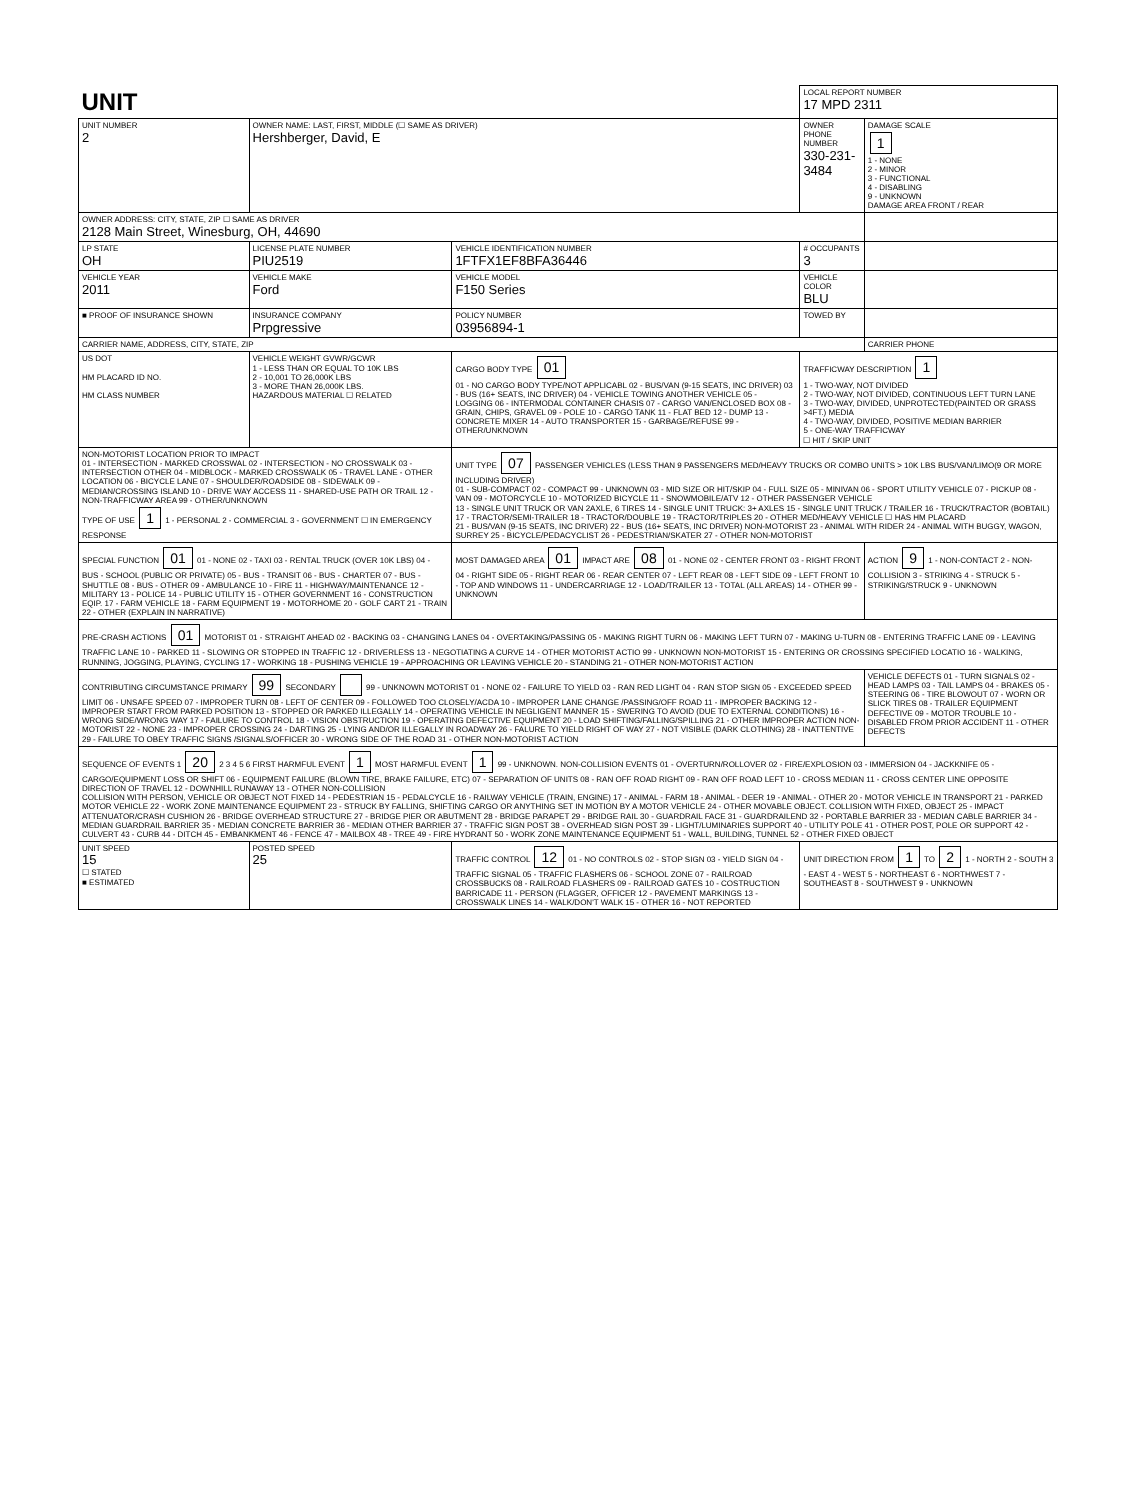| UNIT | | | LOCAL REPORT NUMBER 17 MPD 2311 | |
| UNIT NUMBER 2 | OWNER NAME: LAST, FIRST, MIDDLE (☐ SAME AS DRIVER) Hershberger, David, E | | OWNER PHONE NUMBER 330-231-3484 | DAMAGE SCALE 1 1 - NONE 2 - MINOR 3 - FUNCTIONAL 4 - DISABLING 9 - UNKNOWN DAMAGE AREA FRONT / REAR |
| OWNER ADDRESS: CITY, STATE, ZIP ☐ SAME AS DRIVER 2128 Main Street, Winesburg, OH, 44690 | | | | |
| LP STATE OH | LICENSE PLATE NUMBER PIU2519 | VEHICLE IDENTIFICATION NUMBER 1FTFX1EF8BFA36446 | # OCCUPANTS 3 | |
| VEHICLE YEAR 2011 | VEHICLE MAKE Ford | VEHICLE MODEL F150 Series | VEHICLE COLOR BLU | |
| ■ PROOF OF INSURANCE SHOWN | INSURANCE COMPANY Prpgressive | POLICY NUMBER 03956894-1 | TOWED BY | |
| CARRIER NAME, ADDRESS, CITY, STATE, ZIP | | | | CARRIER PHONE |
| US DOT HM PLACARD ID NO. HM CLASS NUMBER | VEHICLE WEIGHT GVWR/GCWR 1 - LESS THAN OR EQUAL TO 10K LBS 2 - 10,001 TO 26,000K LBS 3 - MORE THAN 26,000K LBS. HAZARDOUS MATERIAL ☐ RELATED | CARGO BODY TYPE 01 01 - NO CARGO BODY TYPE/NOT APPLICABL 02 - BUS/VAN (9-15 SEATS, INC DRIVER) 03 - BUS (16+ SEATS, INC DRIVER) 04 - VEHICLE TOWING ANOTHER VEHICLE 05 - LOGGING 06 - INTERMODAL CONTAINER CHASIS 07 - CARGO VAN/ENCLOSED BOX 08 - GRAIN, CHIPS, GRAVEL 09 - POLE 10 - CARGO TANK 11 - FLAT BED 12 - DUMP 13 - CONCRETE MIXER 14 - AUTO TRANSPORTER 15 - GARBAGE/REFUSE 99 - OTHER/UNKNOWN | TRAFFICWAY DESCRIPTION 1 1 - TWO-WAY, NOT DIVIDED 2 - TWO-WAY, NOT DIVIDED, CONTINUOUS LEFT TURN LANE 3 - TWO-WAY, DIVIDED, UNPROTECTED(PAINTED OR GRASS >4FT.) MEDIA 4 - TWO-WAY, DIVIDED, POSITIVE MEDIAN BARRIER 5 - ONE-WAY TRAFFICWAY ☐ HIT / SKIP UNIT | |
| NON-MOTORIST LOCATION PRIOR TO IMPACT 01 - INTERSECTION - MARKED CROSSWAL 02 - INTERSECTION - NO CROSSWALK 03 - INTERSECTION OTHER 04 - MIDBLOCK - MARKED CROSSWALK 05 - TRAVEL LANE - OTHER LOCATION 06 - BICYCLE LANE 07 - SHOULDER/ROADSIDE 08 - SIDEWALK 09 - MEDIAN/CROSSING ISLAND 10 - DRIVE WAY ACCESS 11 - SHARED-USE PATH OR TRAIL 12 - NON-TRAFFICWAY AREA 99 - OTHER/UNKNOWN TYPE OF USE 1 1 - PERSONAL 2 - COMMERCIAL 3 - GOVERNMENT ☐ IN EMERGENCY RESPONSE | | UNIT TYPE 07 PASSENGER VEHICLES (LESS THAN 9 PASSENGERS MED/HEAVY TRUCKS OR COMBO UNITS > 10K LBS BUS/VAN/LIMO(9 OR MORE INCLUDING DRIVER) 01 - SUB-COMPACT 02 - COMPACT 99 - UNKNOWN 03 - MID SIZE OR HIT/SKIP 04 - FULL SIZE 05 - MINIVAN 06 - SPORT UTILITY VEHICLE 07 - PICKUP 08 - VAN 09 - MOTORCYCLE 10 - MOTORIZED BICYCLE 11 - SNOWMOBILE/ATV 12 - OTHER PASSENGER VEHICLE 13 - SINGLE UNIT TRUCK OR VAN 2AXLE, 6 TIRES 14 - SINGLE UNIT TRUCK: 3+ AXLES 15 - SINGLE UNIT TRUCK / TRAILER 16 - TRUCK/TRACTOR (BOBTAIL) 17 - TRACTOR/SEMI-TRAILER 18 - TRACTOR/DOUBLE 19 - TRACTOR/TRIPLES 20 - OTHER MED/HEAVY VEHICLE ☐ HAS HM PLACARD 21 - BUS/VAN (9-15 SEATS, INC DRIVER) 22 - BUS (16+ SEATS, INC DRIVER) NON-MOTORIST 23 - ANIMAL WITH RIDER 24 - ANIMAL WITH BUGGY, WAGON, SURREY 25 - BICYCLE/PEDACYCLIST 26 - PEDESTRIAN/SKATER 27 - OTHER NON-MOTORIST | | |
| SPECIAL FUNCTION 01 01 - NONE 02 - TAXI 03 - RENTAL TRUCK (OVER 10K LBS) 04 - BUS - SCHOOL (PUBLIC OR PRIVATE) 05 - BUS - TRANSIT 06 - BUS - CHARTER 07 - BUS - SHUTTLE 08 - BUS - OTHER 09 - AMBULANCE 10 - FIRE 11 - HIGHWAY/MAINTENANCE 12 - MILITARY 13 - POLICE 14 - PUBLIC UTILITY 15 - OTHER GOVERNMENT 16 - CONSTRUCTION EQIP. 17 - FARM VEHICLE 18 - FARM EQUIPMENT 19 - MOTORHOME 20 - GOLF CART 21 - TRAIN 22 - OTHER (EXPLAIN IN NARRATIVE) | | MOST DAMAGED AREA 01 IMPACT ARE 08 01 - NONE 02 - CENTER FRONT 03 - RIGHT FRONT 04 - RIGHT SIDE 05 - RIGHT REAR 06 - REAR CENTER 07 - LEFT REAR 08 - LEFT SIDE 09 - LEFT FRONT 10 - TOP AND WINDOWS 11 - UNDERCARRIAGE 12 - LOAD/TRAILER 13 - TOTAL (ALL AREAS) 14 - OTHER 99 - UNKNOWN | | ACTION 9 1 - NON-CONTACT 2 - NON-COLLISION 3 - STRIKING 4 - STRUCK 5 - STRIKING/STRUCK 9 - UNKNOWN |
| PRE-CRASH ACTIONS 01 MOTORIST 01 - STRAIGHT AHEAD 02 - BACKING 03 - CHANGING LANES 04 - OVERTAKING/PASSING 05 - MAKING RIGHT TURN 06 - MAKING LEFT TURN 07 - MAKING U-TURN 08 - ENTERING TRAFFIC LANE 09 - LEAVING TRAFFIC LANE 10 - PARKED 11 - SLOWING OR STOPPED IN TRAFFIC 12 - DRIVERLESS 13 - NEGOTIATING A CURVE 14 - OTHER MOTORIST ACTIO 99 - UNKNOWN NON-MOTORIST 15 - ENTERING OR CROSSING SPECIFIED LOCATIO 16 - WALKING, RUNNING, JOGGING, PLAYING, CYCLING 17 - WORKING 18 - PUSHING VEHICLE 19 - APPROACHING OR LEAVING VEHICLE 20 - STANDING 21 - OTHER NON-MOTORIST ACTION | | | | |
| CONTRIBUTING CIRCUMSTANCE PRIMARY 99 SECONDARY 99 - UNKNOWN MOTORIST 01 - NONE 02 - FAILURE TO YIELD 03 - RAN RED LIGHT 04 - RAN STOP SIGN 05 - EXCEEDED SPEED LIMIT 06 - UNSAFE SPEED 07 - IMPROPER TURN 08 - LEFT OF CENTER 09 - FOLLOWED TOO CLOSELY/ACDA 10 - IMPROPER LANE CHANGE /PASSING/OFF ROAD 11 - IMPROPER BACKING 12 - IMPROPER START FROM PARKED POSITION 13 - STOPPED OR PARKED ILLEGALLY 14 - OPERATING VEHICLE IN NEGLIGENT MANNER 15 - SWERING TO AVOID (DUE TO EXTERNAL CONDITIONS) 16 - WRONG SIDE/WRONG WAY 17 - FAILURE TO CONTROL 18 - VISION OBSTRUCTION 19 - OPERATING DEFECTIVE EQUIPMENT 20 - LOAD SHIFTING/FALLING/SPILLING 21 - OTHER IMPROPER ACTION NON-MOTORIST 22 - NONE 23 - IMPROPER CROSSING 24 - DARTING 25 - LYING AND/OR ILLEGALLY IN ROADWAY 26 - FALURE TO YIELD RIGHT OF WAY 27 - NOT VISIBLE (DARK CLOTHING) 28 - INATTENTIVE 29 - FAILURE TO OBEY TRAFFIC SIGNS /SIGNALS/OFFICER 30 - WRONG SIDE OF THE ROAD 31 - OTHER NON-MOTORIST ACTION | | | | VEHICLE DEFECTS 01 - TURN SIGNALS 02 - HEAD LAMPS 03 - TAIL LAMPS 04 - BRAKES 05 - STEERING 06 - TIRE BLOWOUT 07 - WORN OR SLICK TIRES 08 - TRAILER EQUIPMENT DEFECTIVE 09 - MOTOR TROUBLE 10 - DISABLED FROM PRIOR ACCIDENT 11 - OTHER DEFECTS |
| SEQUENCE OF EVENTS 1 20 2 3 4 5 6 FIRST HARMFUL EVENT 1 MOST HARMFUL EVENT 1 99 - UNKNOWN. NON-COLLISION EVENTS 01 - OVERTURN/ROLLOVER 02 - FIRE/EXPLOSION 03 - IMMERSION 04 - JACKKNIFE 05 - CARGO/EQUIPMENT LOSS OR SHIFT 06 - EQUIPMENT FAILURE (BLOWN TIRE, BRAKE FAILURE, ETC) 07 - SEPARATION OF UNITS 08 - RAN OFF ROAD RIGHT 09 - RAN OFF ROAD LEFT 10 - CROSS MEDIAN 11 - CROSS CENTER LINE OPPOSITE DIRECTION OF TRAVEL 12 - DOWNHILL RUNAWAY 13 - OTHER NON-COLLISION COLLISION WITH PERSON, VEHICLE OR OBJECT NOT FIXED 14 - PEDESTRIAN 15 - PEDALCYCLE 16 - RAILWAY VEHICLE (TRAIN, ENGINE) 17 - ANIMAL - FARM 18 - ANIMAL - DEER 19 - ANIMAL - OTHER 20 - MOTOR VEHICLE IN TRANSPORT 21 - PARKED MOTOR VEHICLE 22 - WORK ZONE MAINTENANCE EQUIPMENT 23 - STRUCK BY FALLING, SHIFTING CARGO OR ANYTHING SET IN MOTION BY A MOTOR VEHICLE 24 - OTHER MOVABLE OBJECT. COLLISION WITH FIXED, OBJECT 25 - IMPACT ATTENUATOR/CRASH CUSHION 26 - BRIDGE OVERHEAD STRUCTURE 27 - BRIDGE PIER OR ABUTMENT 28 - BRIDGE PARAPET 29 - BRIDGE RAIL 30 - GUARDRAIL FACE 31 - GUARDRAILEND 32 - PORTABLE BARRIER 33 - MEDIAN CABLE BARRIER 34 - MEDIAN GUARDRAIL BARRIER 35 - MEDIAN CONCRETE BARRIER 36 - MEDIAN OTHER BARRIER 37 - TRAFFIC SIGN POST 38 - OVERHEAD SIGN POST 39 - LIGHT/LUMINARIES SUPPORT 40 - UTILITY POLE 41 - OTHER POST, POLE OR SUPPORT 42 - CULVERT 43 - CURB 44 - DITCH 45 - EMBANKMENT 46 - FENCE 47 - MAILBOX 48 - TREE 49 - FIRE HYDRANT 50 - WORK ZONE MAINTENANCE EQUIPMENT 51 - WALL, BUILDING, TUNNEL 52 - OTHER FIXED OBJECT | | | | |
| UNIT SPEED 15 ☐ STATED ■ ESTIMATED | POSTED SPEED 25 | TRAFFIC CONTROL 12 01 - NO CONTROLS 02 - STOP SIGN 03 - YIELD SIGN 04 - TRAFFIC SIGNAL 05 - TRAFFIC FLASHERS 06 - SCHOOL ZONE 07 - RAILROAD CROSSBUCKS 08 - RAILROAD FLASHERS 09 - RAILROAD GATES 10 - COSTRUCTION BARRICADE 11 - PERSON (FLAGGER, OFFICER 12 - PAVEMENT MARKINGS 13 - CROSSWALK LINES 14 - WALK/DON'T WALK 15 - OTHER 16 - NOT REPORTED | UNIT DIRECTION FROM 1 TO 2 1 - NORTH 2 - SOUTH 3 - EAST 4 - WEST 5 - NORTHEAST 6 - NORTHWEST 7 - SOUTHEAST 8 - SOUTHWEST 9 - UNKNOWN | |